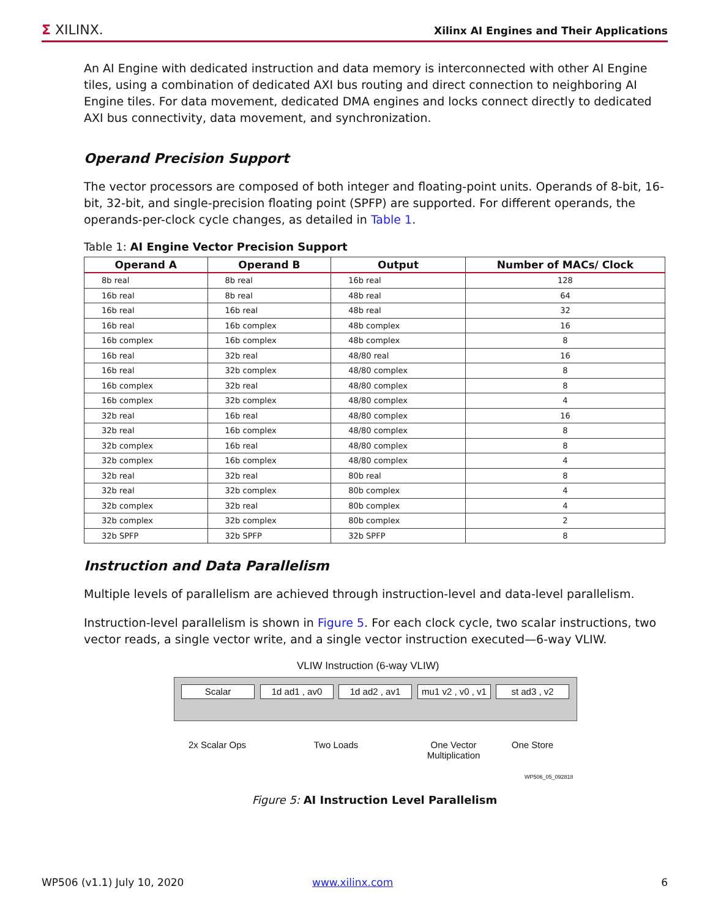Σ XILINX.
Xilinx AI Engines and Their Applications
An AI Engine with dedicated instruction and data memory is interconnected with other AI Engine tiles, using a combination of dedicated AXI bus routing and direct connection to neighboring AI Engine tiles. For data movement, dedicated DMA engines and locks connect directly to dedicated AXI bus connectivity, data movement, and synchronization.
Operand Precision Support
The vector processors are composed of both integer and floating-point units. Operands of 8-bit, 16-bit, 32-bit, and single-precision floating point (SPFP) are supported. For different operands, the operands-per-clock cycle changes, as detailed in Table 1.
Table 1: AI Engine Vector Precision Support
| Operand A | Operand B | Output | Number of MACs/ Clock |
| --- | --- | --- | --- |
| 8b real | 8b real | 16b real | 128 |
| 16b real | 8b real | 48b real | 64 |
| 16b real | 16b real | 48b real | 32 |
| 16b real | 16b complex | 48b complex | 16 |
| 16b complex | 16b complex | 48b complex | 8 |
| 16b real | 32b real | 48/80 real | 16 |
| 16b real | 32b complex | 48/80 complex | 8 |
| 16b complex | 32b real | 48/80 complex | 8 |
| 16b complex | 32b complex | 48/80 complex | 4 |
| 32b real | 16b real | 48/80 complex | 16 |
| 32b real | 16b complex | 48/80 complex | 8 |
| 32b complex | 16b real | 48/80 complex | 8 |
| 32b complex | 16b complex | 48/80 complex | 4 |
| 32b real | 32b real | 80b real | 8 |
| 32b real | 32b complex | 80b complex | 4 |
| 32b complex | 32b real | 80b complex | 4 |
| 32b complex | 32b complex | 80b complex | 2 |
| 32b SPFP | 32b SPFP | 32b SPFP | 8 |
Instruction and Data Parallelism
Multiple levels of parallelism are achieved through instruction-level and data-level parallelism.
Instruction-level parallelism is shown in Figure 5. For each clock cycle, two scalar instructions, two vector reads, a single vector write, and a single vector instruction executed—6-way VLIW.
VLIW Instruction (6-way VLIW)
Scalar 1d ad1 , av0 1d ad2 , av1
mu1 v2 , v0 , v1
st ad3 , v2
2x Scalar Ops Two Loads
One Vector Multiplication
One Store
WP506_05_092818
Figure 5: AI Instruction Level Parallelism
WP506 (v1.1) July 10, 2020 www.xilinx.com 6